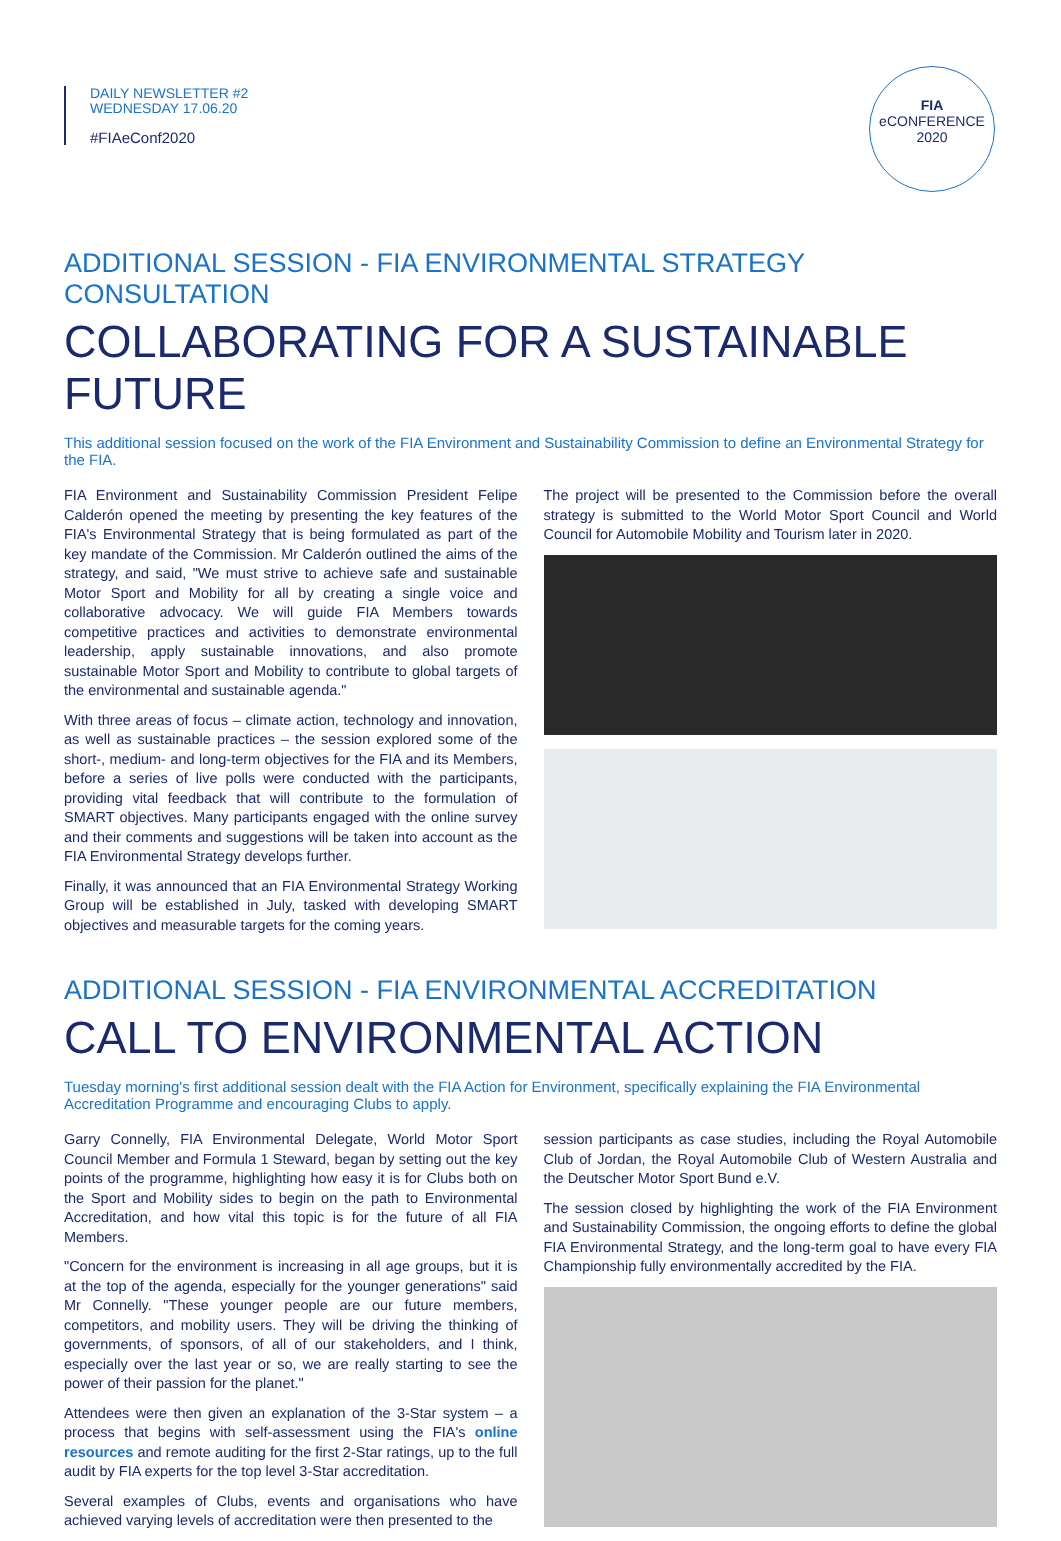DAILY NEWSLETTER #2
WEDNESDAY 17.06.20
#FIAeConf2020
FIA
eCONFERENCE
2020
ADDITIONAL SESSION - FIA ENVIRONMENTAL STRATEGY CONSULTATION
COLLABORATING FOR A SUSTAINABLE FUTURE
This additional session focused on the work of the FIA Environment and Sustainability Commission to define an Environmental Strategy for the FIA.
FIA Environment and Sustainability Commission President Felipe Calderón opened the meeting by presenting the key features of the FIA's Environmental Strategy that is being formulated as part of the key mandate of the Commission. Mr Calderón outlined the aims of the strategy, and said, "We must strive to achieve safe and sustainable Motor Sport and Mobility for all by creating a single voice and collaborative advocacy. We will guide FIA Members towards competitive practices and activities to demonstrate environmental leadership, apply sustainable innovations, and also promote sustainable Motor Sport and Mobility to contribute to global targets of the environmental and sustainable agenda."
With three areas of focus – climate action, technology and innovation, as well as sustainable practices – the session explored some of the short-, medium- and long-term objectives for the FIA and its Members, before a series of live polls were conducted with the participants, providing vital feedback that will contribute to the formulation of SMART objectives. Many participants engaged with the online survey and their comments and suggestions will be taken into account as the FIA Environmental Strategy develops further.
Finally, it was announced that an FIA Environmental Strategy Working Group will be established in July, tasked with developing SMART objectives and measurable targets for the coming years.
The project will be presented to the Commission before the overall strategy is submitted to the World Motor Sport Council and World Council for Automobile Mobility and Tourism later in 2020.
ADDITIONAL SESSION - FIA ENVIRONMENTAL ACCREDITATION
CALL TO ENVIRONMENTAL ACTION
Tuesday morning's first additional session dealt with the FIA Action for Environment, specifically explaining the FIA Environmental Accreditation Programme and encouraging Clubs to apply.
Garry Connelly, FIA Environmental Delegate, World Motor Sport Council Member and Formula 1 Steward, began by setting out the key points of the programme, highlighting how easy it is for Clubs both on the Sport and Mobility sides to begin on the path to Environmental Accreditation, and how vital this topic is for the future of all FIA Members.
"Concern for the environment is increasing in all age groups, but it is at the top of the agenda, especially for the younger generations" said Mr Connelly. "These younger people are our future members, competitors, and mobility users. They will be driving the thinking of governments, of sponsors, of all of our stakeholders, and I think, especially over the last year or so, we are really starting to see the power of their passion for the planet."
Attendees were then given an explanation of the 3-Star system – a process that begins with self-assessment using the FIA's online resources and remote auditing for the first 2-Star ratings, up to the full audit by FIA experts for the top level 3-Star accreditation.
Several examples of Clubs, events and organisations who have achieved varying levels of accreditation were then presented to the
session participants as case studies, including the Royal Automobile Club of Jordan, the Royal Automobile Club of Western Australia and the Deutscher Motor Sport Bund e.V.
The session closed by highlighting the work of the FIA Environment and Sustainability Commission, the ongoing efforts to define the global FIA Environmental Strategy, and the long-term goal to have every FIA Championship fully environmentally accredited by the FIA.